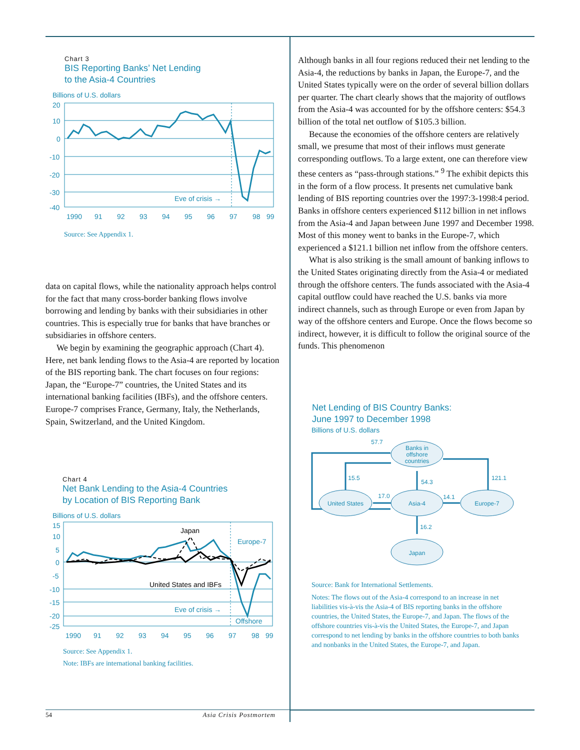Chart 3
BIS Reporting Banks’ Net Lending
to the Asia-4 Countries
Billions of U.S. dollars
Eve of crisis →
20
10
0
-10
-20
-30
-40
1990
91
92
93
94
95
96
97
98
99
Source: See Appendix 1.
data on capital flows, while the nationality approach helps control for the fact that many cross-border banking flows involve borrowing and lending by banks with their subsidiaries in other countries. This is especially true for banks that have branches or subsidiaries in offshore centers.
We begin by examining the geographic approach (Chart 4). Here, net bank lending flows to the Asia-4 are reported by location of the BIS reporting bank. The chart focuses on four regions: Japan, the “Europe-7” countries, the United States and its international banking facilities (IBFs), and the offshore centers. Europe-7 comprises France, Germany, Italy, the Netherlands, Spain, Switzerland, and the United Kingdom.
Chart 4
Net Bank Lending to the Asia-4 Countries
by Location of BIS Reporting Bank
Billions of U.S. dollars
Japan
United States and IBFs
Europe-7
Eve of crisis →
Offshore
15
10
5
0
-5
-10
-15
-20
-25
1990
91
92
93
94
95
96
97
98
99
Source: See Appendix 1.
Note: IBFs are international banking facilities.
Although banks in all four regions reduced their net lending to the Asia-4, the reductions by banks in Japan, the Europe-7, and the United States typically were on the order of several billion dollars per quarter. The chart clearly shows that the majority of outflows from the Asia-4 was accounted for by the offshore centers: $54.3 billion of the total net outflow of $105.3 billion.
Because the economies of the offshore centers are relatively small, we presume that most of their inflows must generate corresponding outflows. To a large extent, one can therefore view these centers as “pass-through stations.” <sup>9</sup> The exhibit depicts this in the form of a flow process. It presents net cumulative bank lending of BIS reporting countries over the 1997:3-1998:4 period. Banks in offshore centers experienced $112 billion in net inflows from the Asia-4 and Japan between June 1997 and December 1998. Most of this money went to banks in the Europe-7, which experienced a $121.1 billion net inflow from the offshore centers.
What is also striking is the small amount of banking inflows to the United States originating directly from the Asia-4 or mediated through the offshore centers. The funds associated with the Asia-4 capital outflow could have reached the U.S. banks via more indirect channels, such as through Europe or even from Japan by way of the offshore centers and Europe. Once the flows become so indirect, however, it is difficult to follow the original source of the funds. This phenomenon
Net Lending of BIS Country Banks:
June 1997 to December 1998
Billions of U.S. dollars
Banks in
offshore
countries
United States
Asia-4
Europe-7
Japan
57.7
15.5
54.3
17.0
14.1
121.1
16.2
Source: Bank for International Settlements.
Notes: The flows out of the Asia-4 correspond to an increase in net liabilities vis-à-vis the Asia-4 of BIS reporting banks in the offshore countries, the United States, the Europe-7, and Japan. The flows of the offshore countries vis-à-vis the United States, the Europe-7, and Japan correspond to net lending by banks in the offshore countries to both banks and nonbanks in the United States, the Europe-7, and Japan.
54 Asia Crisis Postmortem